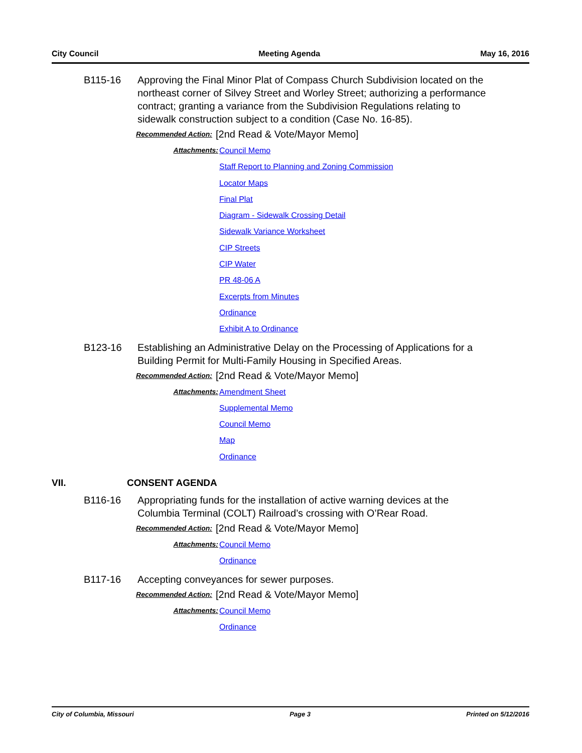City Council Meeting Agenda May 16, 2016
B115-16 Approving the Final Minor Plat of Compass Church Subdivision located on the northeast corner of Silvey Street and Worley Street; authorizing a performance contract; granting a variance from the Subdivision Regulations relating to sidewalk construction subject to a condition (Case No. 16-85).
Recommended Action:
[2nd Read & Vote/Mayor Memo]
Attachments:
Council Memo
Staff Report to Planning and Zoning Commission
Locator Maps
Final Plat
Diagram - Sidewalk Crossing Detail
Sidewalk Variance Worksheet
CIP Streets
CIP Water
PR 48-06 A
Excerpts from Minutes
Ordinance
Exhibit A to Ordinance
B123-16 Establishing an Administrative Delay on the Processing of Applications for a Building Permit for Multi-Family Housing in Specified Areas.
Recommended Action:
[2nd Read & Vote/Mayor Memo]
Attachments:
Amendment Sheet
Supplemental Memo
Council Memo
Map
Ordinance
VII. CONSENT AGENDA
B116-16 Appropriating funds for the installation of active warning devices at the Columbia Terminal (COLT) Railroad’s crossing with O’Rear Road.
Recommended Action:
[2nd Read & Vote/Mayor Memo]
Attachments:
Council Memo
Ordinance
B117-16 Accepting conveyances for sewer purposes.
Recommended Action:
[2nd Read & Vote/Mayor Memo]
Attachments:
Council Memo
Ordinance
City of Columbia, Missouri Page 3 Printed on 5/12/2016